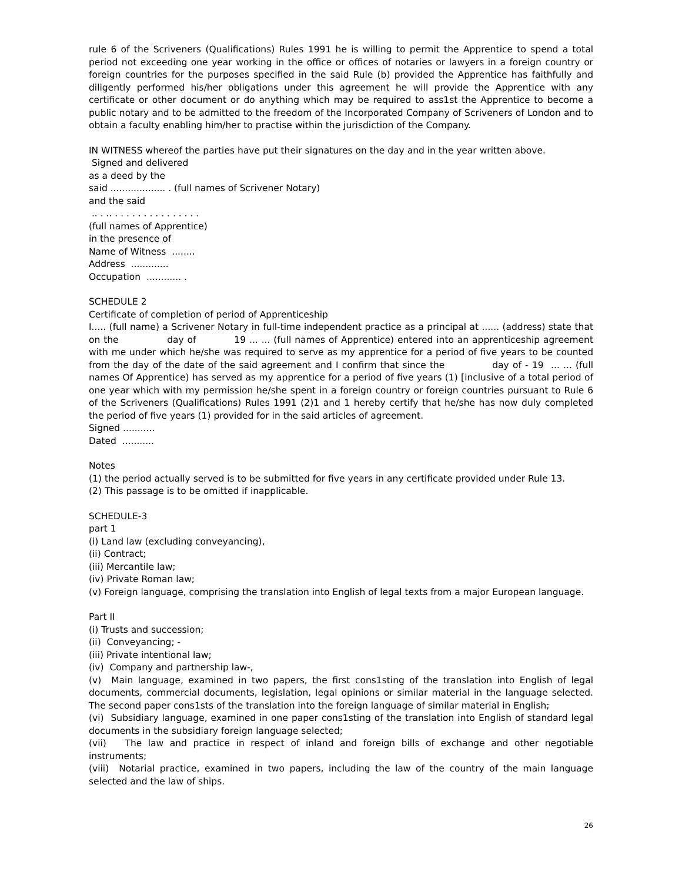rule 6 of the Scriveners (Qualifications) Rules 1991 he is willing to permit the Apprentice to spend a total period not exceeding one year working in the office or offices of notaries or lawyers in a foreign country or foreign countries for the purposes specified in the said Rule (b) provided the Apprentice has faithfully and diligently performed his/her obligations under this agreement he will provide the Apprentice with any certificate or other document or do anything which may be required to ass1st the Apprentice to become a public notary and to be admitted to the freedom of the Incorporated Company of Scriveners of London and to obtain a faculty enabling him/her to practise within the jurisdiction of the Company.
IN WITNESS whereof the parties have put their signatures on the day and in the year written above.
Signed and delivered
as a deed by the
said ................... . (full names of Scrivener Notary)
and the said
.. . .. . . . . . . . . . . . . . . .
(full names of Apprentice)
in the presence of
Name of Witness ........
Address .............
Occupation ............ .
SCHEDULE 2
Certificate of completion of period of Apprenticeship
I..... (full name) a Scrivener Notary in full-time independent practice as a principal at ...... (address) state that on the day of 19 ... ... (full names of Apprentice) entered into an apprenticeship agreement with me under which he/she was required to serve as my apprentice for a period of five years to be counted from the day of the date of the said agreement and I confirm that since the day of - 19 ... ... (full names Of Apprentice) has served as my apprentice for a period of five years (1) [inclusive of a total period of one year which with my permission he/she spent in a foreign country or foreign countries pursuant to Rule 6 of the Scriveners (Qualifications) Rules 1991 (2)1 and 1 hereby certify that he/she has now duly completed the period of five years (1) provided for in the said articles of agreement.
Signed ...........
Dated ...........
Notes
(1) the period actually served is to be submitted for five years in any certificate provided under Rule 13.
(2) This passage is to be omitted if inapplicable.
SCHEDULE-3
part 1
(i) Land law (excluding conveyancing),
(ii) Contract;
(iii) Mercantile law;
(iv) Private Roman law;
(v) Foreign language, comprising the translation into English of legal texts from a major European language.
Part II
(i) Trusts and succession;
(ii) Conveyancing; -
(iii) Private intentional law;
(iv) Company and partnership law-,
(v) Main language, examined in two papers, the first cons1sting of the translation into English of legal documents, commercial documents, legislation, legal opinions or similar material in the language selected. The second paper cons1sts of the translation into the foreign language of similar material in English;
(vi) Subsidiary language, examined in one paper cons1sting of the translation into English of standard legal documents in the subsidiary foreign language selected;
(vii) The law and practice in respect of inland and foreign bills of exchange and other negotiable instruments;
(viii) Notarial practice, examined in two papers, including the law of the country of the main language selected and the law of ships.
26